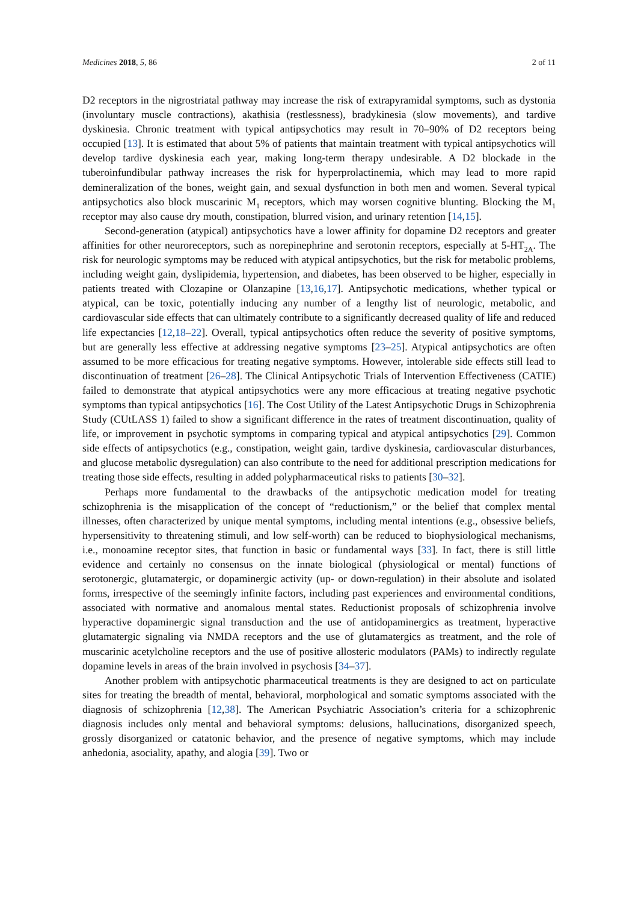Medicines 2018, 5, 86 2 of 11
D2 receptors in the nigrostriatal pathway may increase the risk of extrapyramidal symptoms, such as dystonia (involuntary muscle contractions), akathisia (restlessness), bradykinesia (slow movements), and tardive dyskinesia. Chronic treatment with typical antipsychotics may result in 70–90% of D2 receptors being occupied [13]. It is estimated that about 5% of patients that maintain treatment with typical antipsychotics will develop tardive dyskinesia each year, making long-term therapy undesirable. A D2 blockade in the tuberoinfundibular pathway increases the risk for hyperprolactinemia, which may lead to more rapid demineralization of the bones, weight gain, and sexual dysfunction in both men and women. Several typical antipsychotics also block muscarinic M<sub>1</sub> receptors, which may worsen cognitive blunting. Blocking the M<sub>1</sub> receptor may also cause dry mouth, constipation, blurred vision, and urinary retention [14,15].
Second-generation (atypical) antipsychotics have a lower affinity for dopamine D2 receptors and greater affinities for other neuroreceptors, such as norepinephrine and serotonin receptors, especially at 5-HT<sub>2A</sub>. The risk for neurologic symptoms may be reduced with atypical antipsychotics, but the risk for metabolic problems, including weight gain, dyslipidemia, hypertension, and diabetes, has been observed to be higher, especially in patients treated with Clozapine or Olanzapine [13,16,17]. Antipsychotic medications, whether typical or atypical, can be toxic, potentially inducing any number of a lengthy list of neurologic, metabolic, and cardiovascular side effects that can ultimately contribute to a significantly decreased quality of life and reduced life expectancies [12,18–22]. Overall, typical antipsychotics often reduce the severity of positive symptoms, but are generally less effective at addressing negative symptoms [23–25]. Atypical antipsychotics are often assumed to be more efficacious for treating negative symptoms. However, intolerable side effects still lead to discontinuation of treatment [26–28]. The Clinical Antipsychotic Trials of Intervention Effectiveness (CATIE) failed to demonstrate that atypical antipsychotics were any more efficacious at treating negative psychotic symptoms than typical antipsychotics [16]. The Cost Utility of the Latest Antipsychotic Drugs in Schizophrenia Study (CUtLASS 1) failed to show a significant difference in the rates of treatment discontinuation, quality of life, or improvement in psychotic symptoms in comparing typical and atypical antipsychotics [29]. Common side effects of antipsychotics (e.g., constipation, weight gain, tardive dyskinesia, cardiovascular disturbances, and glucose metabolic dysregulation) can also contribute to the need for additional prescription medications for treating those side effects, resulting in added polypharmaceutical risks to patients [30–32].
Perhaps more fundamental to the drawbacks of the antipsychotic medication model for treating schizophrenia is the misapplication of the concept of “reductionism,” or the belief that complex mental illnesses, often characterized by unique mental symptoms, including mental intentions (e.g., obsessive beliefs, hypersensitivity to threatening stimuli, and low self-worth) can be reduced to biophysiological mechanisms, i.e., monoamine receptor sites, that function in basic or fundamental ways [33]. In fact, there is still little evidence and certainly no consensus on the innate biological (physiological or mental) functions of serotonergic, glutamatergic, or dopaminergic activity (up- or down-regulation) in their absolute and isolated forms, irrespective of the seemingly infinite factors, including past experiences and environmental conditions, associated with normative and anomalous mental states. Reductionist proposals of schizophrenia involve hyperactive dopaminergic signal transduction and the use of antidopaminergics as treatment, hyperactive glutamatergic signaling via NMDA receptors and the use of glutamatergics as treatment, and the role of muscarinic acetylcholine receptors and the use of positive allosteric modulators (PAMs) to indirectly regulate dopamine levels in areas of the brain involved in psychosis [34–37].
Another problem with antipsychotic pharmaceutical treatments is they are designed to act on particulate sites for treating the breadth of mental, behavioral, morphological and somatic symptoms associated with the diagnosis of schizophrenia [12,38]. The American Psychiatric Association’s criteria for a schizophrenic diagnosis includes only mental and behavioral symptoms: delusions, hallucinations, disorganized speech, grossly disorganized or catatonic behavior, and the presence of negative symptoms, which may include anhedonia, asociality, apathy, and alogia [39]. Two or